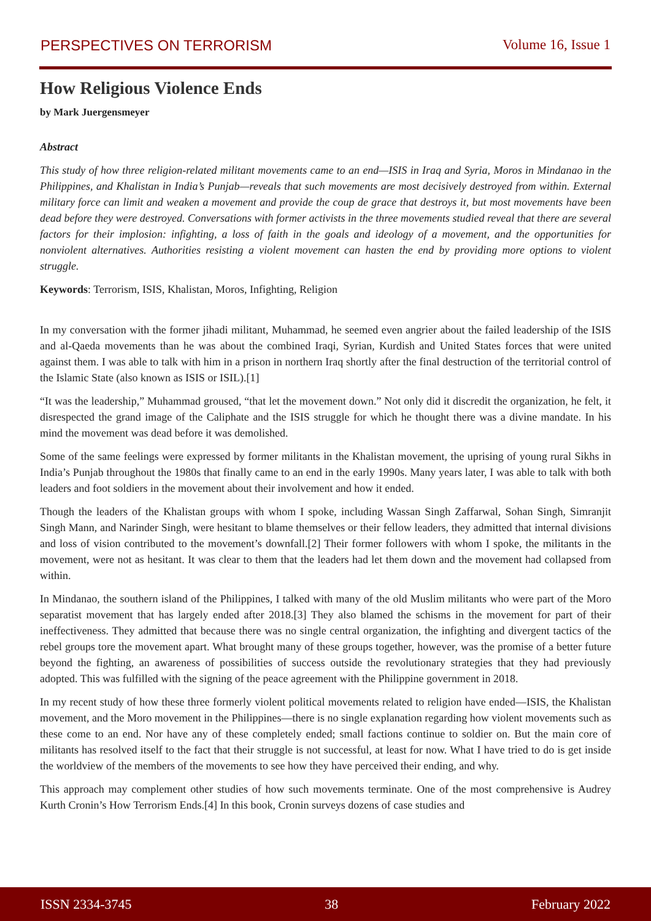PERSPECTIVES ON TERRORISM Volume 16, Issue 1
How Religious Violence Ends
by Mark Juergensmeyer
Abstract
This study of how three religion-related militant movements came to an end—ISIS in Iraq and Syria, Moros in Mindanao in the Philippines, and Khalistan in India’s Punjab—reveals that such movements are most decisively destroyed from within. External military force can limit and weaken a movement and provide the coup de grace that destroys it, but most movements have been dead before they were destroyed. Conversations with former activists in the three movements studied reveal that there are several factors for their implosion: infighting, a loss of faith in the goals and ideology of a movement, and the opportunities for nonviolent alternatives. Authorities resisting a violent movement can hasten the end by providing more options to violent struggle.
Keywords: Terrorism, ISIS, Khalistan, Moros, Infighting, Religion
In my conversation with the former jihadi militant, Muhammad, he seemed even angrier about the failed leadership of the ISIS and al-Qaeda movements than he was about the combined Iraqi, Syrian, Kurdish and United States forces that were united against them. I was able to talk with him in a prison in northern Iraq shortly after the final destruction of the territorial control of the Islamic State (also known as ISIS or ISIL).[1]
“It was the leadership,” Muhammad groused, “that let the movement down.” Not only did it discredit the organization, he felt, it disrespected the grand image of the Caliphate and the ISIS struggle for which he thought there was a divine mandate. In his mind the movement was dead before it was demolished.
Some of the same feelings were expressed by former militants in the Khalistan movement, the uprising of young rural Sikhs in India’s Punjab throughout the 1980s that finally came to an end in the early 1990s. Many years later, I was able to talk with both leaders and foot soldiers in the movement about their involvement and how it ended.
Though the leaders of the Khalistan groups with whom I spoke, including Wassan Singh Zaffarwal, Sohan Singh, Simranjit Singh Mann, and Narinder Singh, were hesitant to blame themselves or their fellow leaders, they admitted that internal divisions and loss of vision contributed to the movement’s downfall.[2] Their former followers with whom I spoke, the militants in the movement, were not as hesitant. It was clear to them that the leaders had let them down and the movement had collapsed from within.
In Mindanao, the southern island of the Philippines, I talked with many of the old Muslim militants who were part of the Moro separatist movement that has largely ended after 2018.[3] They also blamed the schisms in the movement for part of their ineffectiveness. They admitted that because there was no single central organization, the infighting and divergent tactics of the rebel groups tore the movement apart. What brought many of these groups together, however, was the promise of a better future beyond the fighting, an awareness of possibilities of success outside the revolutionary strategies that they had previously adopted. This was fulfilled with the signing of the peace agreement with the Philippine government in 2018.
In my recent study of how these three formerly violent political movements related to religion have ended—ISIS, the Khalistan movement, and the Moro movement in the Philippines—there is no single explanation regarding how violent movements such as these come to an end. Nor have any of these completely ended; small factions continue to soldier on. But the main core of militants has resolved itself to the fact that their struggle is not successful, at least for now. What I have tried to do is get inside the worldview of the members of the movements to see how they have perceived their ending, and why.
This approach may complement other studies of how such movements terminate. One of the most comprehensive is Audrey Kurth Cronin’s How Terrorism Ends.[4] In this book, Cronin surveys dozens of case studies and
ISSN 2334-3745 38 February 2022